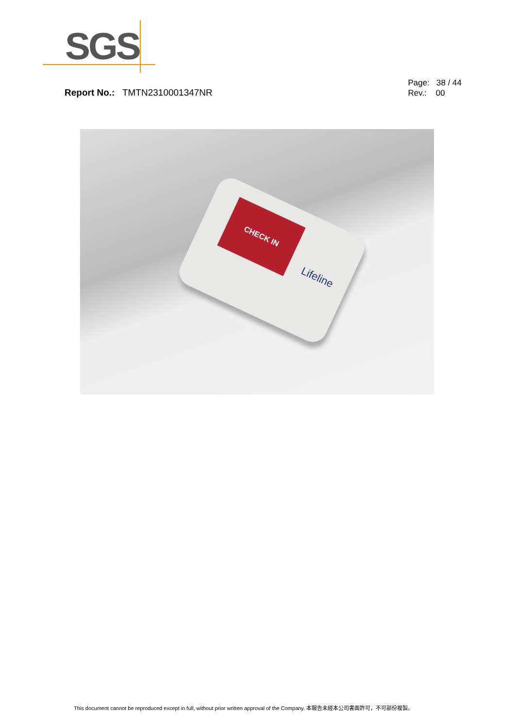SGS
Report No.: TMTN2310001347NR
Page: 38 / 44
Rev.: 00
CHECK IN
Lifeline
This document cannot be reproduced except in full, without prior written approval of the Company. 本報告未經本公司書面許可，不可部份複製。